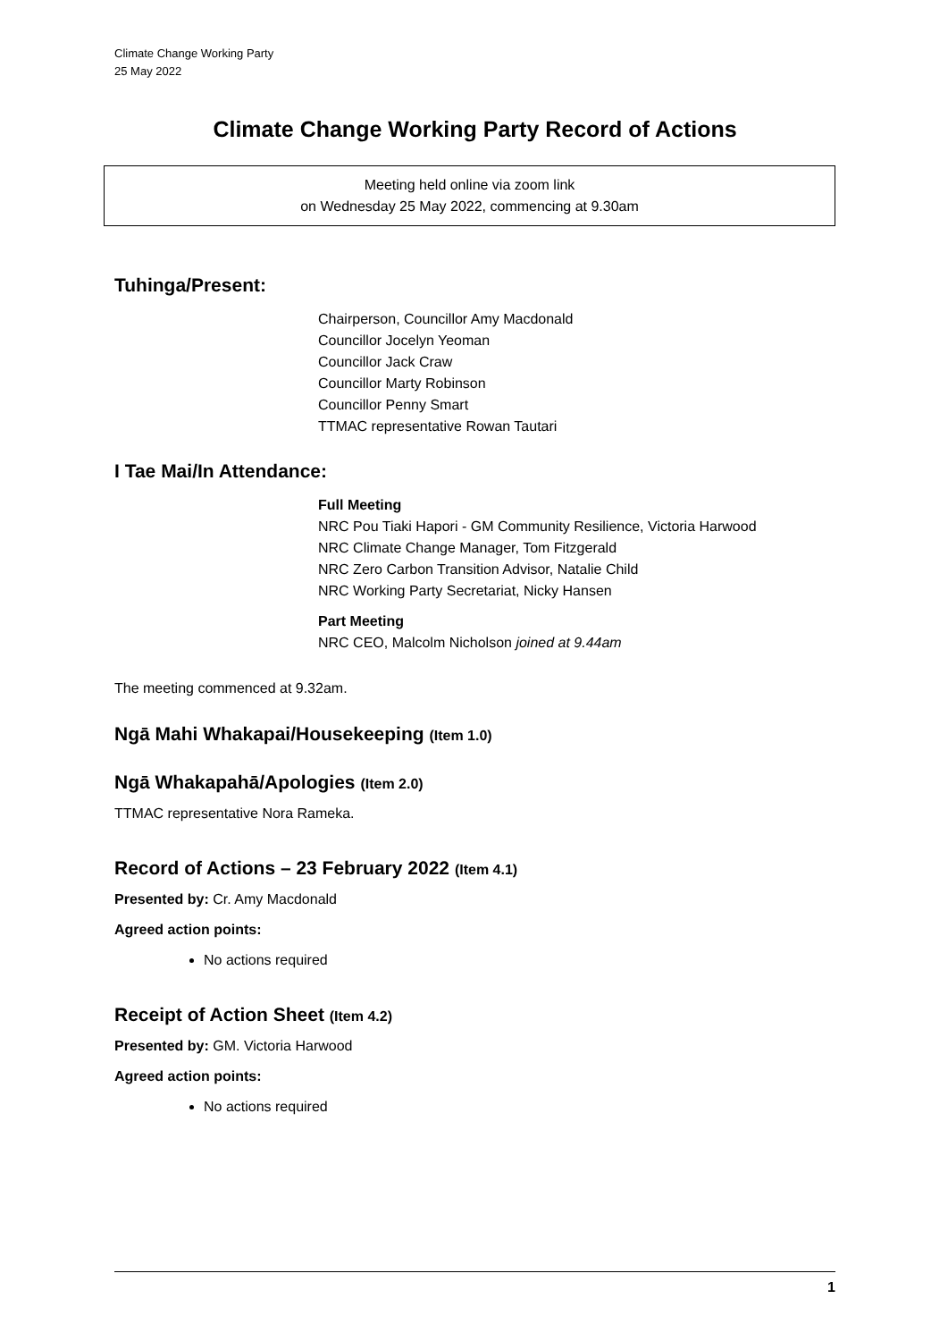Climate Change Working Party
25 May 2022
Climate Change Working Party Record of Actions
Meeting held online via zoom link
on Wednesday 25 May 2022, commencing at 9.30am
Tuhinga/Present:
Chairperson, Councillor Amy Macdonald
Councillor Jocelyn Yeoman
Councillor Jack Craw
Councillor Marty Robinson
Councillor Penny Smart
TTMAC representative Rowan Tautari
I Tae Mai/In Attendance:
Full Meeting
NRC Pou Tiaki Hapori - GM Community Resilience, Victoria Harwood
NRC Climate Change Manager, Tom Fitzgerald
NRC Zero Carbon Transition Advisor, Natalie Child
NRC Working Party Secretariat, Nicky Hansen
Part Meeting
NRC CEO, Malcolm Nicholson joined at 9.44am
The meeting commenced at 9.32am.
Ngā Mahi Whakapai/Housekeeping (Item 1.0)
Ngā Whakapahā/Apologies (Item 2.0)
TTMAC representative Nora Rameka.
Record of Actions – 23 February 2022 (Item 4.1)
Presented by: Cr. Amy Macdonald
Agreed action points:
No actions required
Receipt of Action Sheet (Item 4.2)
Presented by: GM. Victoria Harwood
Agreed action points:
No actions required
1